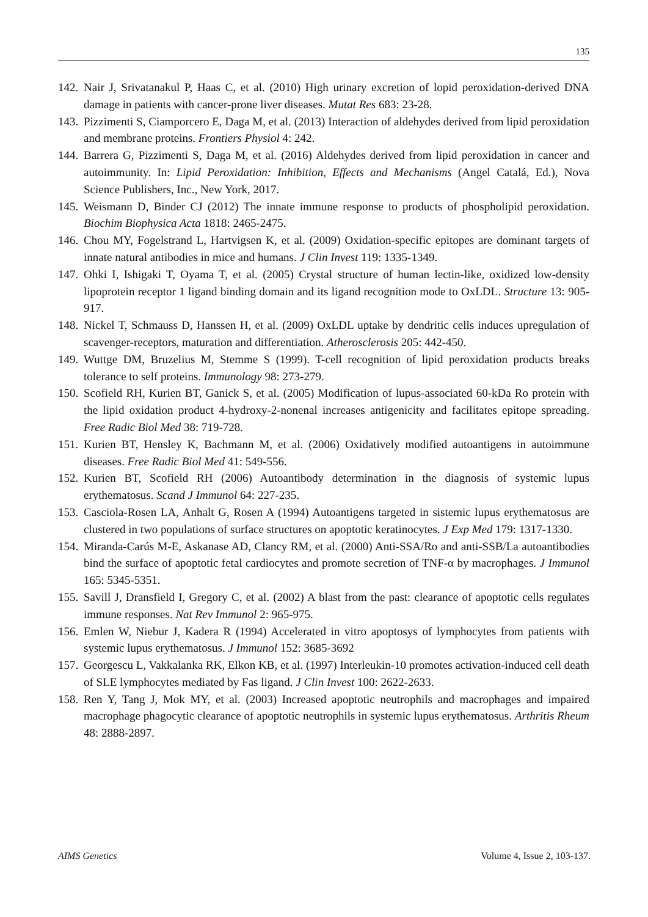135
142. Nair J, Srivatanakul P, Haas C, et al. (2010) High urinary excretion of lopid peroxidation-derived DNA damage in patients with cancer-prone liver diseases. Mutat Res 683: 23-28.
143. Pizzimenti S, Ciamporcero E, Daga M, et al. (2013) Interaction of aldehydes derived from lipid peroxidation and membrane proteins. Frontiers Physiol 4: 242.
144. Barrera G, Pizzimenti S, Daga M, et al. (2016) Aldehydes derived from lipid peroxidation in cancer and autoimmunity. In: Lipid Peroxidation: Inhibition, Effects and Mechanisms (Angel Catalá, Ed.), Nova Science Publishers, Inc., New York, 2017.
145. Weismann D, Binder CJ (2012) The innate immune response to products of phospholipid peroxidation. Biochim Biophysica Acta 1818: 2465-2475.
146. Chou MY, Fogelstrand L, Hartvigsen K, et al. (2009) Oxidation-specific epitopes are dominant targets of innate natural antibodies in mice and humans. J Clin Invest 119: 1335-1349.
147. Ohki I, Ishigaki T, Oyama T, et al. (2005) Crystal structure of human lectin-like, oxidized low-density lipoprotein receptor 1 ligand binding domain and its ligand recognition mode to OxLDL. Structure 13: 905-917.
148. Nickel T, Schmauss D, Hanssen H, et al. (2009) OxLDL uptake by dendritic cells induces upregulation of scavenger-receptors, maturation and differentiation. Atherosclerosis 205: 442-450.
149. Wuttge DM, Bruzelius M, Stemme S (1999). T-cell recognition of lipid peroxidation products breaks tolerance to self proteins. Immunology 98: 273-279.
150. Scofield RH, Kurien BT, Ganick S, et al. (2005) Modification of lupus-associated 60-kDa Ro protein with the lipid oxidation product 4-hydroxy-2-nonenal increases antigenicity and facilitates epitope spreading. Free Radic Biol Med 38: 719-728.
151. Kurien BT, Hensley K, Bachmann M, et al. (2006) Oxidatively modified autoantigens in autoimmune diseases. Free Radic Biol Med 41: 549-556.
152. Kurien BT, Scofield RH (2006) Autoantibody determination in the diagnosis of systemic lupus erythematosus. Scand J Immunol 64: 227-235.
153. Casciola-Rosen LA, Anhalt G, Rosen A (1994) Autoantigens targeted in sistemic lupus erythematosus are clustered in two populations of surface structures on apoptotic keratinocytes. J Exp Med 179: 1317-1330.
154. Miranda-Carús M-E, Askanase AD, Clancy RM, et al. (2000) Anti-SSA/Ro and anti-SSB/La autoantibodies bind the surface of apoptotic fetal cardiocytes and promote secretion of TNF-α by macrophages. J Immunol 165: 5345-5351.
155. Savill J, Dransfield I, Gregory C, et al. (2002) A blast from the past: clearance of apoptotic cells regulates immune responses. Nat Rev Immunol 2: 965-975.
156. Emlen W, Niebur J, Kadera R (1994) Accelerated in vitro apoptosys of lymphocytes from patients with systemic lupus erythematosus. J Immunol 152: 3685-3692
157. Georgescu L, Vakkalanka RK, Elkon KB, et al. (1997) Interleukin-10 promotes activation-induced cell death of SLE lymphocytes mediated by Fas ligand. J Clin Invest 100: 2622-2633.
158. Ren Y, Tang J, Mok MY, et al. (2003) Increased apoptotic neutrophils and macrophages and impaired macrophage phagocytic clearance of apoptotic neutrophils in systemic lupus erythematosus. Arthritis Rheum 48: 2888-2897.
AIMS Genetics Volume 4, Issue 2, 103-137.